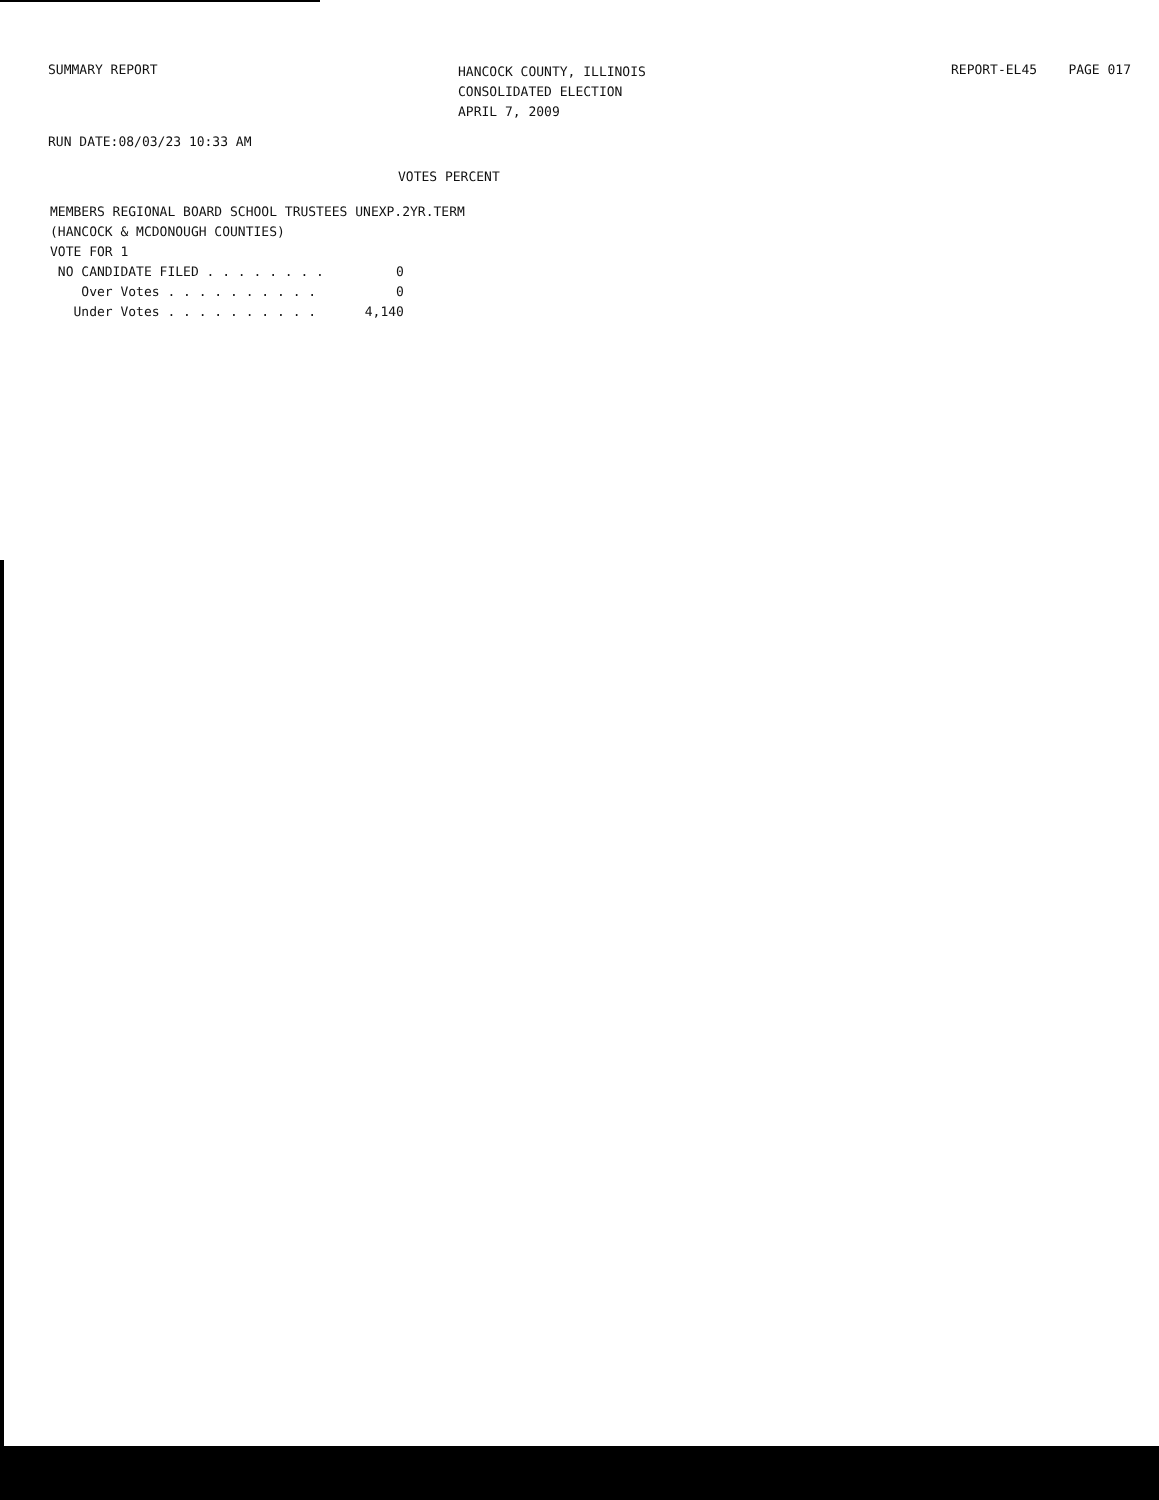SUMMARY REPORT
HANCOCK COUNTY, ILLINOIS
CONSOLIDATED ELECTION
APRIL 7, 2009
REPORT-EL45 PAGE 017
RUN DATE:08/03/23 10:33 AM
VOTES PERCENT
MEMBERS REGIONAL BOARD SCHOOL TRUSTEES UNEXP.2YR.TERM
(HANCOCK & MCDONOUGH COUNTIES)
VOTE FOR 1
| NO CANDIDATE FILED . . . . . . . . | 0 |
| Over Votes . . . . . . . . . . | 0 |
| Under Votes . . . . . . . . . . | 4,140 |